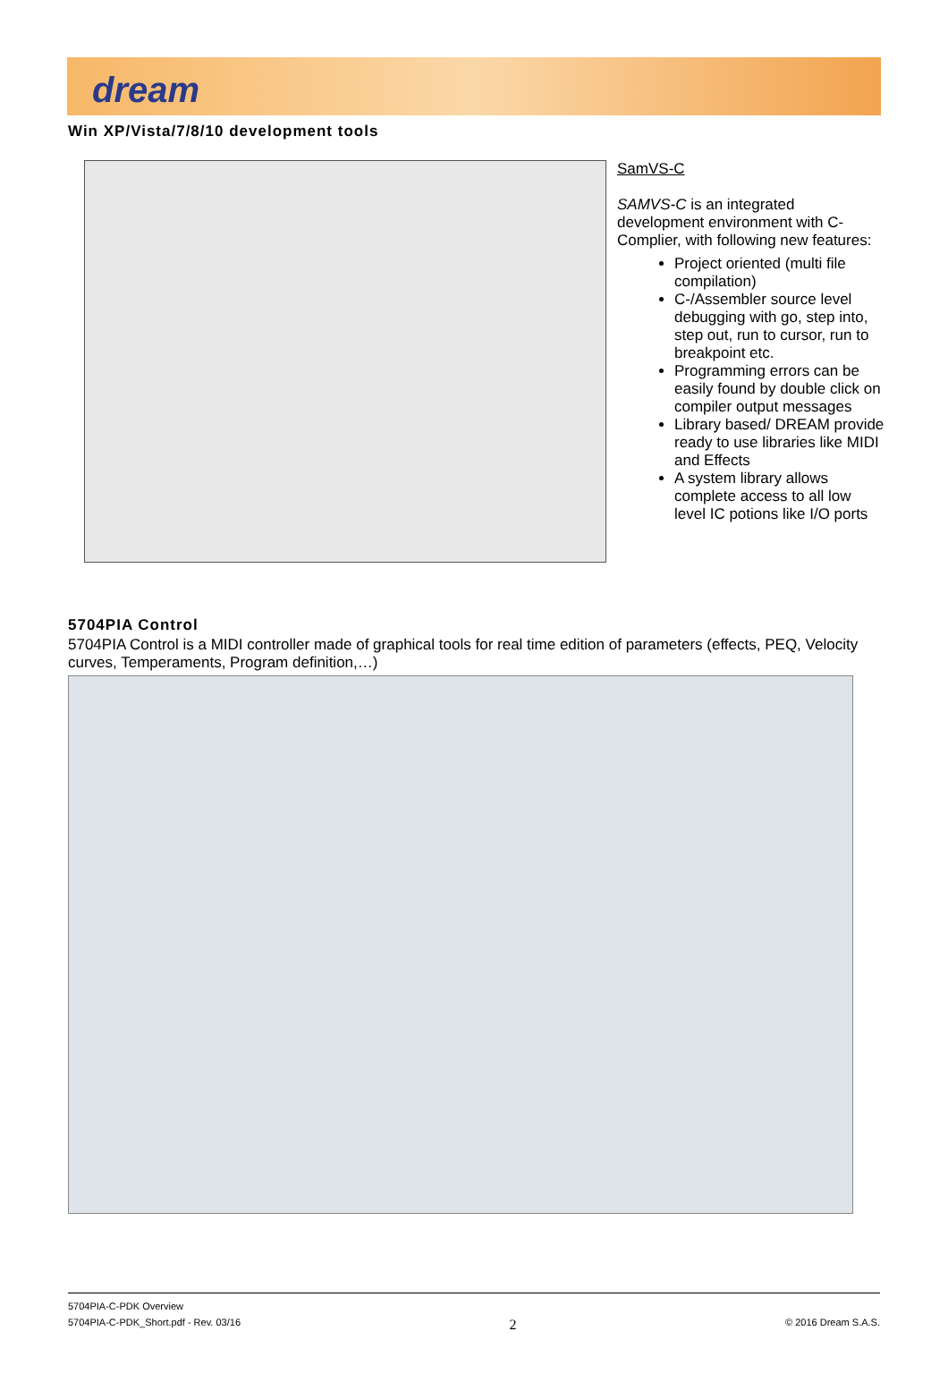dream
Win XP/Vista/7/8/10 development tools
SamVS-C
SAMVS-C is an integrated development environment with C-Complier, with following new features:
Project oriented (multi file compilation)
C-/Assembler source level debugging with go, step into, step out, run to cursor, run to breakpoint etc.
Programming errors can be easily found by double click on compiler output messages
Library based/ DREAM provide ready to use libraries like MIDI and Effects
A system library allows complete access to all low level IC potions like I/O ports
5704PIA Control
5704PIA Control is a MIDI controller made of graphical tools for real time edition of parameters (effects, PEQ, Velocity curves, Temperaments, Program definition,…)
5704PIA-C-PDK Overview
5704PIA-C-PDK_Short.pdf - Rev. 03/16 2 © 2016 Dream S.A.S.